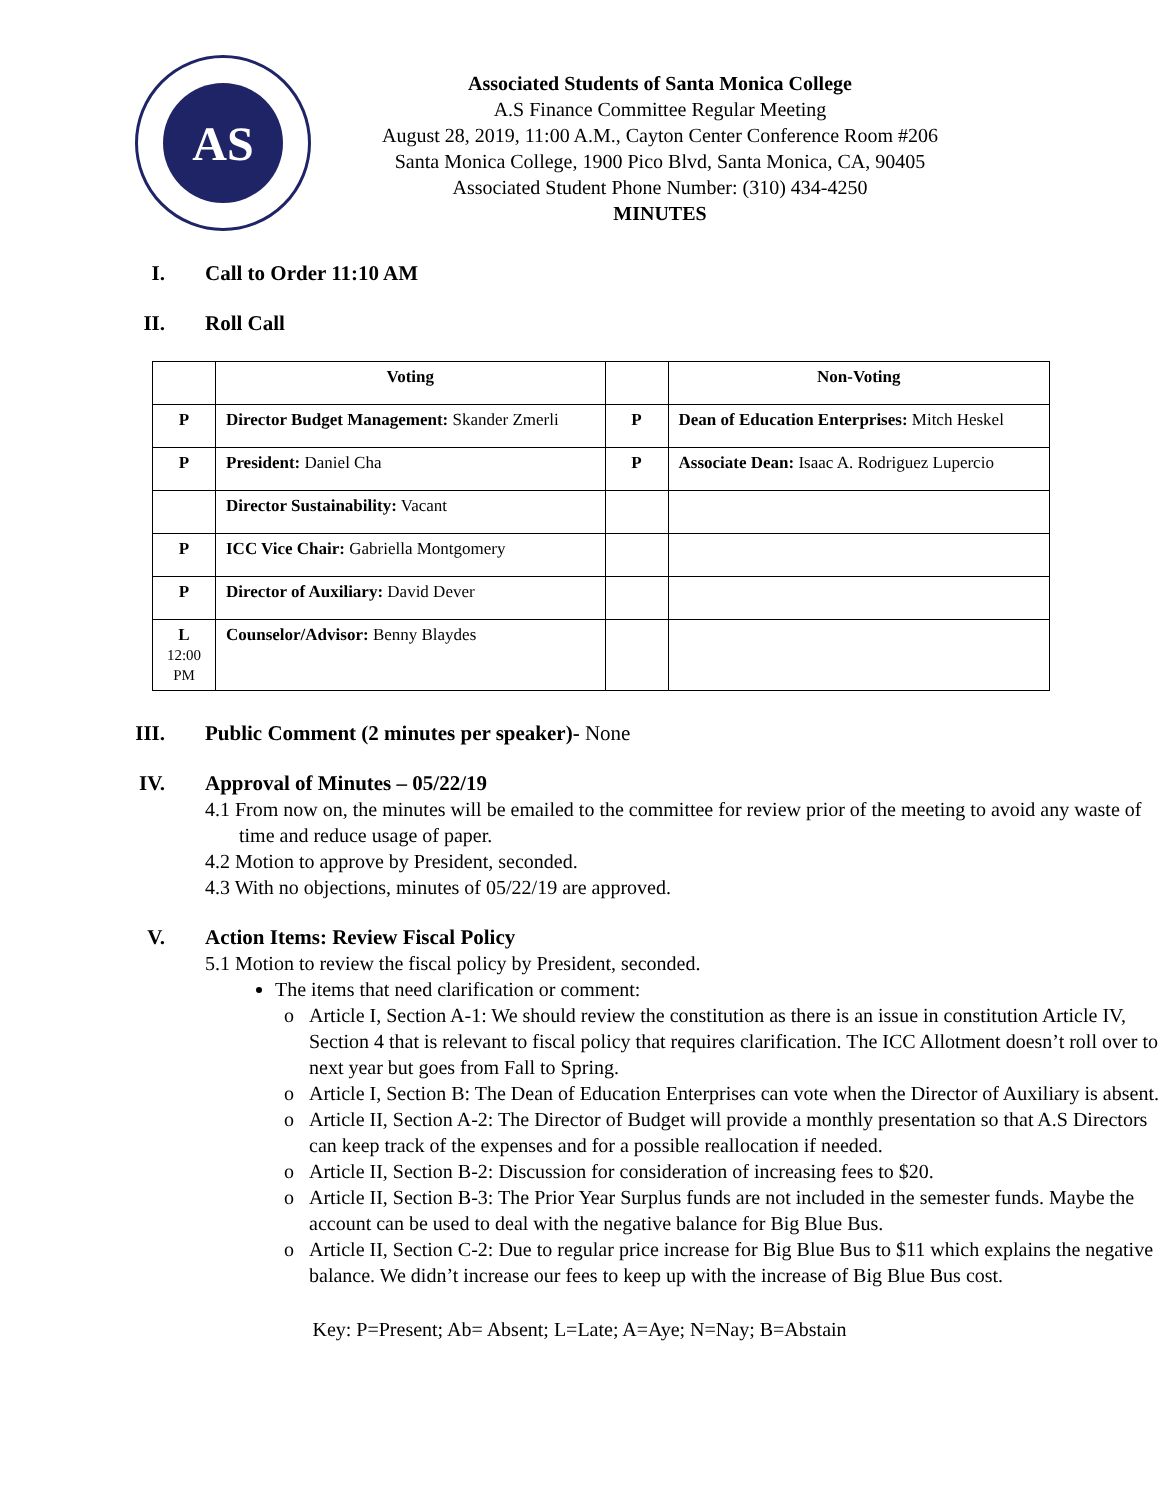AS
Associated Students of Santa Monica College
A.S Finance Committee Regular Meeting
August 28, 2019, 11:00 A.M., Cayton Center Conference Room #206
Santa Monica College, 1900 Pico Blvd, Santa Monica, CA, 90405
Associated Student Phone Number: (310) 434-4250
MINUTES
I. Call to Order 11:10 AM
II. Roll Call
| | Voting | | Non-Voting |
| --- | --- | --- | --- |
| P | Director Budget Management: Skander Zmerli | P | Dean of Education Enterprises: Mitch Heskel |
| P | President: Daniel Cha | P | Associate Dean: Isaac A. Rodriguez Lupercio |
| | Director Sustainability: Vacant | | |
| P | ICC Vice Chair: Gabriella Montgomery | | |
| P | Director of Auxiliary: David Dever | | |
| L 12:00 PM | Counselor/Advisor: Benny Blaydes | | |
III. Public Comment (2 minutes per speaker)- None
IV. Approval of Minutes – 05/22/19
4.1 From now on, the minutes will be emailed to the committee for review prior of the meeting to avoid any waste of time and reduce usage of paper.
4.2 Motion to approve by President, seconded.
4.3 With no objections, minutes of 05/22/19 are approved.
V. Action Items: Review Fiscal Policy
5.1 Motion to review the fiscal policy by President, seconded.
The items that need clarification or comment:
Article I, Section A-1: We should review the constitution as there is an issue in constitution Article IV, Section 4 that is relevant to fiscal policy that requires clarification. The ICC Allotment doesn’t roll over to next year but goes from Fall to Spring.
Article I, Section B: The Dean of Education Enterprises can vote when the Director of Auxiliary is absent.
Article II, Section A-2: The Director of Budget will provide a monthly presentation so that A.S Directors can keep track of the expenses and for a possible reallocation if needed.
Article II, Section B-2: Discussion for consideration of increasing fees to $20.
Article II, Section B-3: The Prior Year Surplus funds are not included in the semester funds. Maybe the account can be used to deal with the negative balance for Big Blue Bus.
Article II, Section C-2: Due to regular price increase for Big Blue Bus to $11 which explains the negative balance. We didn’t increase our fees to keep up with the increase of Big Blue Bus cost.
Key: P=Present; Ab= Absent; L=Late; A=Aye; N=Nay; B=Abstain